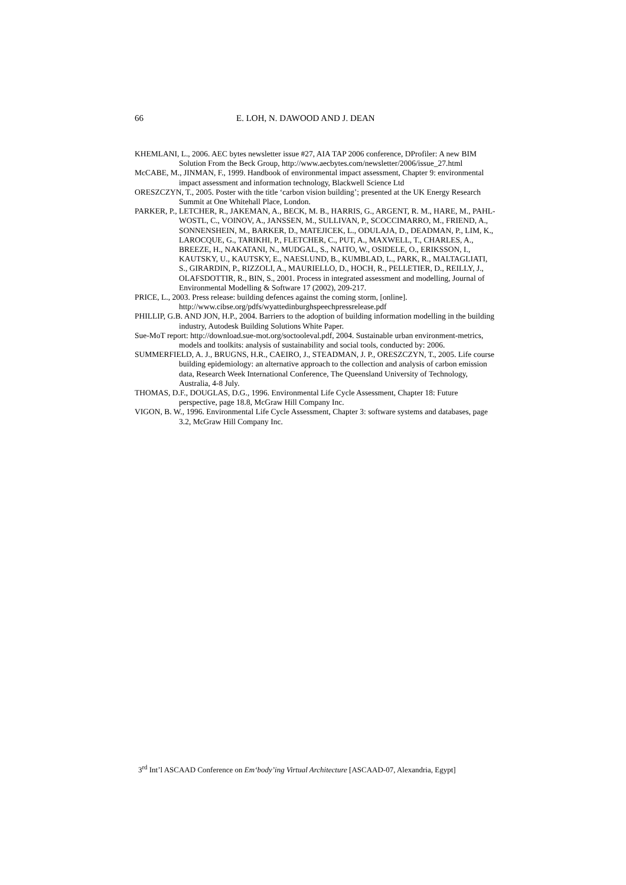66 E. LOH, N. DAWOOD AND J. DEAN
KHEMLANI, L., 2006. AEC bytes newsletter issue #27, AIA TAP 2006 conference, DProfiler: A new BIM Solution From the Beck Group, http://www.aecbytes.com/newsletter/2006/issue_27.html
McCABE, M., JINMAN, F., 1999. Handbook of environmental impact assessment, Chapter 9: environmental impact assessment and information technology, Blackwell Science Ltd
ORESZCZYN, T., 2005. Poster with the title ‘carbon vision building’; presented at the UK Energy Research Summit at One Whitehall Place, London.
PARKER, P., LETCHER, R., JAKEMAN, A., BECK, M. B., HARRIS, G., ARGENT, R. M., HARE, M., PAHL-WOSTL, C., VOINOV, A., JANSSEN, M., SULLIVAN, P., SCOCCIMARRO, M., FRIEND, A., SONNENSHEIN, M., BARKER, D., MATEJICEK, L., ODULAJA, D., DEADMAN, P., LIM, K., LAROCQUE, G., TARIKHI, P., FLETCHER, C., PUT, A., MAXWELL, T., CHARLES, A., BREEZE, H., NAKATANI, N., MUDGAL, S., NAITO, W., OSIDELE, O., ERIKSSON, I., KAUTSKY, U., KAUTSKY, E., NAESLUND, B., KUMBLAD, L., PARK, R., MALTAGLIATI, S., GIRARDIN, P., RIZZOLI, A., MAURIELLO, D., HOCH, R., PELLETIER, D., REILLY, J., OLAFSDOTTIR, R., BIN, S., 2001. Process in integrated assessment and modelling, Journal of Environmental Modelling & Software 17 (2002), 209-217.
PRICE, L., 2003. Press release: building defences against the coming storm, [online]. http://www.cibse.org/pdfs/wyattedinburghspeechpressrelease.pdf
PHILLIP, G.B. AND JON, H.P., 2004. Barriers to the adoption of building information modelling in the building industry, Autodesk Building Solutions White Paper.
Sue-MoT report: http://download.sue-mot.org/soctooleval.pdf, 2004. Sustainable urban environment-metrics, models and toolkits: analysis of sustainability and social tools, conducted by: 2006.
SUMMERFIELD, A. J., BRUGNS, H.R., CAEIRO, J., STEADMAN, J. P., ORESZCZYN, T., 2005. Life course building epidemiology: an alternative approach to the collection and analysis of carbon emission data, Research Week International Conference, The Queensland University of Technology, Australia, 4-8 July.
THOMAS, D.F., DOUGLAS, D.G., 1996. Environmental Life Cycle Assessment, Chapter 18: Future perspective, page 18.8, McGraw Hill Company Inc.
VIGON, B. W., 1996. Environmental Life Cycle Assessment, Chapter 3: software systems and databases, page 3.2, McGraw Hill Company Inc.
3<sup>rd</sup> Int’l ASCAAD Conference on Em‘body’ing Virtual Architecture [ASCAAD-07, Alexandria, Egypt]